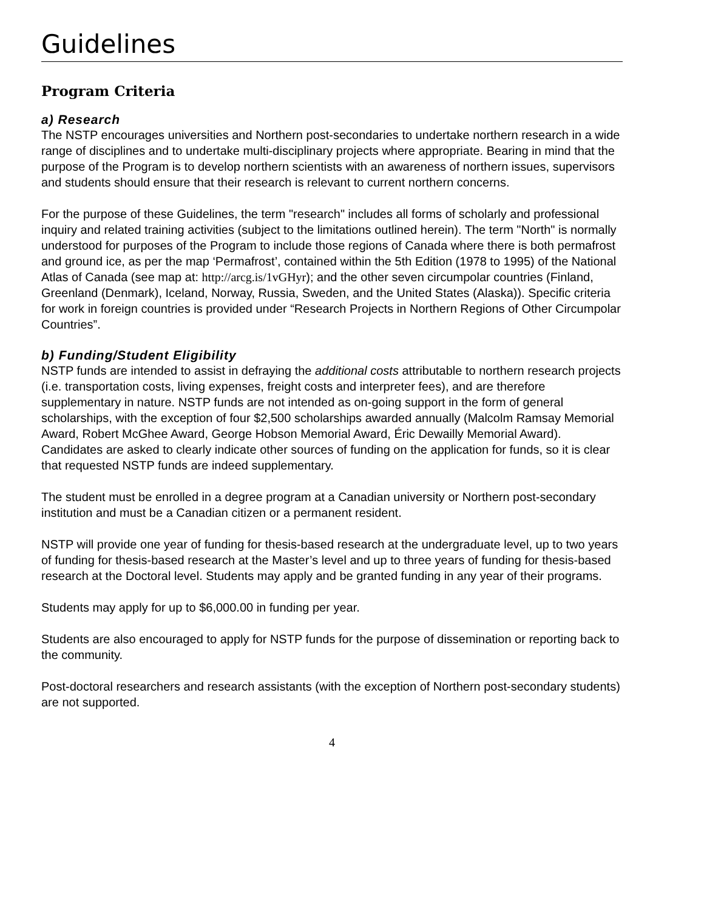Guidelines
Program Criteria
a) Research
The NSTP encourages universities and Northern post-secondaries to undertake northern research in a wide range of disciplines and to undertake multi-disciplinary projects where appropriate. Bearing in mind that the purpose of the Program is to develop northern scientists with an awareness of northern issues, supervisors and students should ensure that their research is relevant to current northern concerns.
For the purpose of these Guidelines, the term "research" includes all forms of scholarly and professional inquiry and related training activities (subject to the limitations outlined herein). The term "North" is normally understood for purposes of the Program to include those regions of Canada where there is both permafrost and ground ice, as per the map ‘Permafrost’, contained within the 5th Edition (1978 to 1995) of the National Atlas of Canada (see map at: http://arcg.is/1vGHyr); and the other seven circumpolar countries (Finland, Greenland (Denmark), Iceland, Norway, Russia, Sweden, and the United States (Alaska)). Specific criteria for work in foreign countries is provided under “Research Projects in Northern Regions of Other Circumpolar Countries”.
b) Funding/Student Eligibility
NSTP funds are intended to assist in defraying the additional costs attributable to northern research projects (i.e. transportation costs, living expenses, freight costs and interpreter fees), and are therefore supplementary in nature. NSTP funds are not intended as on-going support in the form of general scholarships, with the exception of four $2,500 scholarships awarded annually (Malcolm Ramsay Memorial Award, Robert McGhee Award, George Hobson Memorial Award, Éric Dewailly Memorial Award). Candidates are asked to clearly indicate other sources of funding on the application for funds, so it is clear that requested NSTP funds are indeed supplementary.
The student must be enrolled in a degree program at a Canadian university or Northern post-secondary institution and must be a Canadian citizen or a permanent resident.
NSTP will provide one year of funding for thesis-based research at the undergraduate level, up to two years of funding for thesis-based research at the Master’s level and up to three years of funding for thesis-based research at the Doctoral level. Students may apply and be granted funding in any year of their programs.
Students may apply for up to $6,000.00 in funding per year.
Students are also encouraged to apply for NSTP funds for the purpose of dissemination or reporting back to the community.
Post-doctoral researchers and research assistants (with the exception of Northern post-secondary students) are not supported.
4